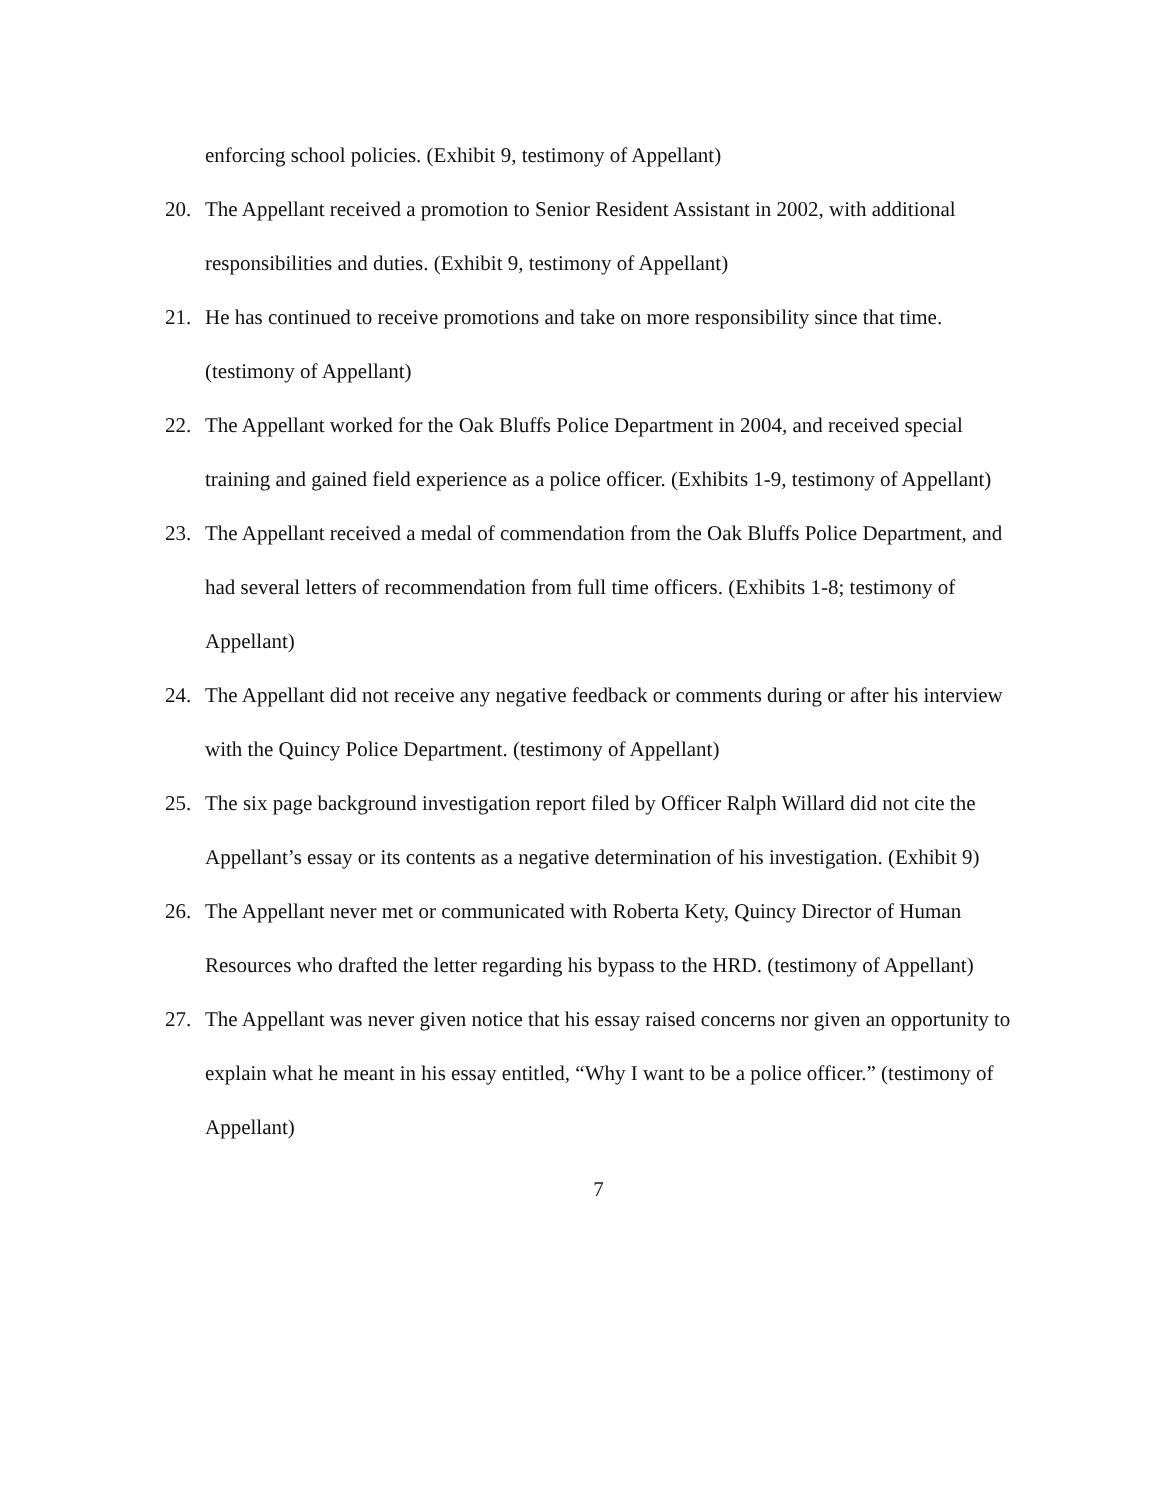enforcing school policies. (Exhibit 9, testimony of Appellant)
20. The Appellant received a promotion to Senior Resident Assistant in 2002, with additional responsibilities and duties. (Exhibit 9, testimony of Appellant)
21. He has continued to receive promotions and take on more responsibility since that time. (testimony of Appellant)
22. The Appellant worked for the Oak Bluffs Police Department in 2004, and received special training and gained field experience as a police officer. (Exhibits 1-9, testimony of Appellant)
23. The Appellant received a medal of commendation from the Oak Bluffs Police Department, and had several letters of recommendation from full time officers. (Exhibits 1-8; testimony of Appellant)
24. The Appellant did not receive any negative feedback or comments during or after his interview with the Quincy Police Department. (testimony of Appellant)
25. The six page background investigation report filed by Officer Ralph Willard did not cite the Appellant’s essay or its contents as a negative determination of his investigation. (Exhibit 9)
26. The Appellant never met or communicated with Roberta Kety, Quincy Director of Human Resources who drafted the letter regarding his bypass to the HRD. (testimony of Appellant)
27. The Appellant was never given notice that his essay raised concerns nor given an opportunity to explain what he meant in his essay entitled, “Why I want to be a police officer.” (testimony of Appellant)
7